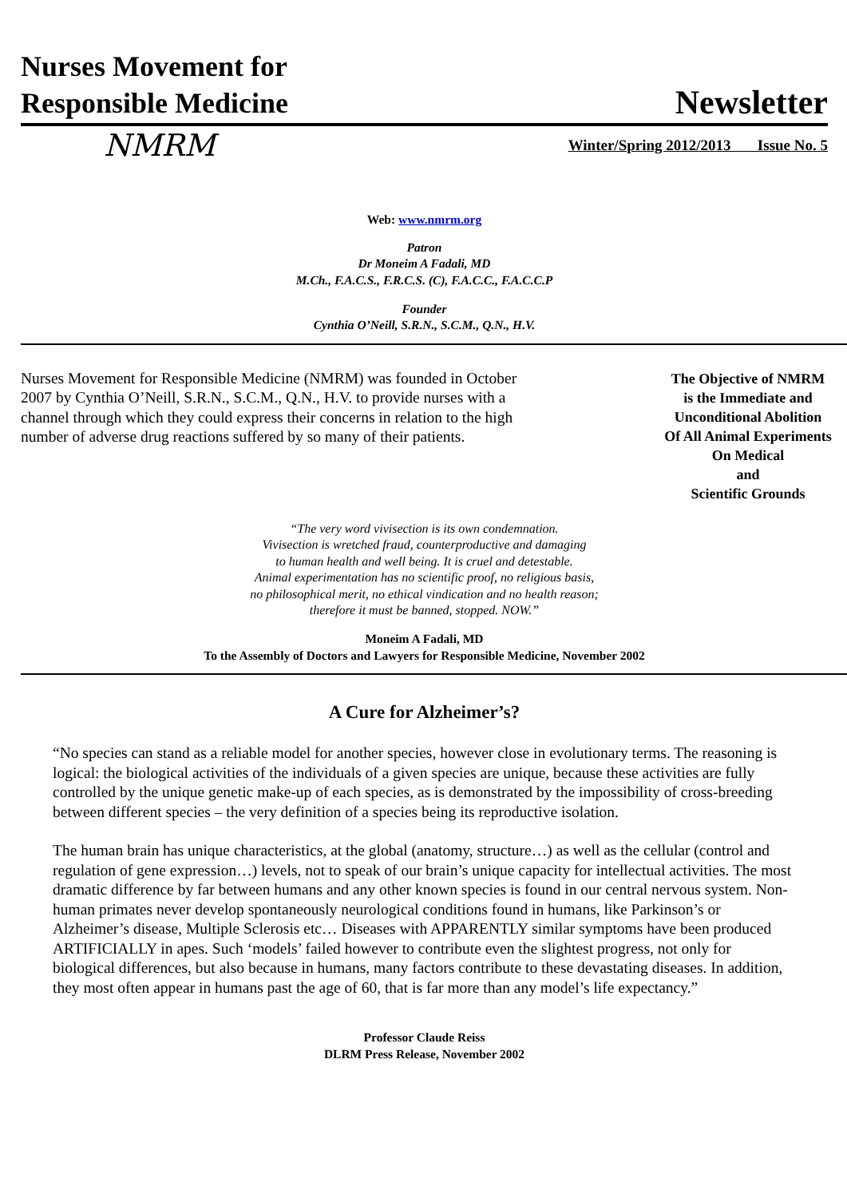Nurses Movement for
Responsible Medicine
Newsletter
NMRM Winter/Spring 2012/2013 Issue No. 5
Web: www.nmrm.org
Patron
Dr Moneim A Fadali, MD
M.Ch., F.A.C.S., F.R.C.S. (C), F.A.C.C., F.A.C.C.P
Founder
Cynthia O’Neill, S.R.N., S.C.M., Q.N., H.V.
Nurses Movement for Responsible Medicine (NMRM) was founded in October 2007 by Cynthia O’Neill, S.R.N., S.C.M., Q.N., H.V. to provide nurses with a channel through which they could express their concerns in relation to the high number of adverse drug reactions suffered by so many of their patients.
The Objective of NMRM
is the Immediate and
Unconditional Abolition
Of All Animal Experiments
On Medical
and
Scientific Grounds
“The very word vivisection is its own condemnation.
Vivisection is wretched fraud, counterproductive and damaging
to human health and well being. It is cruel and detestable.
Animal experimentation has no scientific proof, no religious basis,
no philosophical merit, no ethical vindication and no health reason;
therefore it must be banned, stopped. NOW.”
Moneim A Fadali, MD
To the Assembly of Doctors and Lawyers for Responsible Medicine, November 2002
A Cure for Alzheimer’s?
“No species can stand as a reliable model for another species, however close in evolutionary terms. The reasoning is logical: the biological activities of the individuals of a given species are unique, because these activities are fully controlled by the unique genetic make-up of each species, as is demonstrated by the impossibility of cross-breeding between different species – the very definition of a species being its reproductive isolation.
The human brain has unique characteristics, at the global (anatomy, structure…) as well as the cellular (control and regulation of gene expression…) levels, not to speak of our brain’s unique capacity for intellectual activities. The most dramatic difference by far between humans and any other known species is found in our central nervous system. Non-human primates never develop spontaneously neurological conditions found in humans, like Parkinson’s or Alzheimer’s disease, Multiple Sclerosis etc… Diseases with APPARENTLY similar symptoms have been produced ARTIFICIALLY in apes. Such ‘models’ failed however to contribute even the slightest progress, not only for biological differences, but also because in humans, many factors contribute to these devastating diseases. In addition, they most often appear in humans past the age of 60, that is far more than any model’s life expectancy.”
Professor Claude Reiss
DLRM Press Release, November 2002